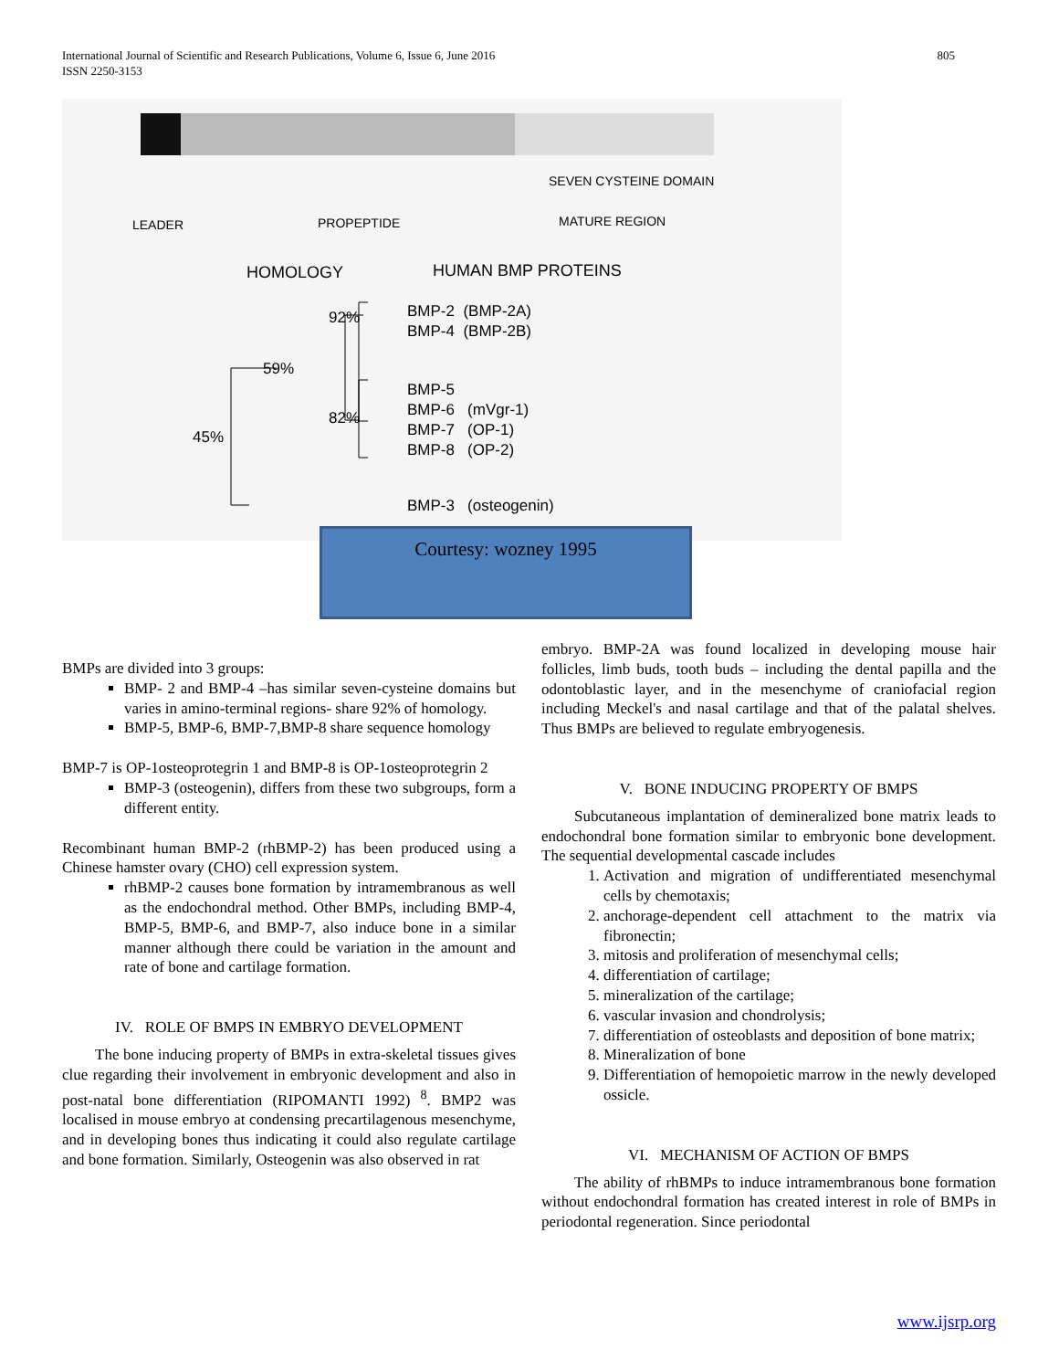International Journal of Scientific and Research Publications, Volume 6, Issue 6, June 2016
ISSN 2250-3153
805
SEVEN CYSTEINE DOMAIN
LEADER PROPEPTIDE MATURE REGION
HOMOLOGY HUMAN BMP PROTEINS
92%
59%
82%
45%
BMP-2 (BMP-2A)
BMP-4 (BMP-2B)
BMP-5
BMP-6 (mVgr-1)
BMP-7 (OP-1)
BMP-8 (OP-2)
BMP-3 (osteogenin)
Courtesy: wozney 1995
BMPs are divided into 3 groups:
BMP- 2 and BMP-4 –has similar seven-cysteine domains but varies in amino-terminal regions- share 92% of homology.
BMP-5, BMP-6, BMP-7,BMP-8 share sequence homology
BMP-7 is OP-1osteoprotegrin 1 and BMP-8 is OP-1osteoprotegrin 2
BMP-3 (osteogenin), differs from these two subgroups, form a different entity.
Recombinant human BMP-2 (rhBMP-2) has been produced using a Chinese hamster ovary (CHO) cell expression system.
rhBMP-2 causes bone formation by intramembranous as well as the endochondral method. Other BMPs, including BMP-4, BMP-5, BMP-6, and BMP-7, also induce bone in a similar manner although there could be variation in the amount and rate of bone and cartilage formation.
IV. ROLE OF BMPS IN EMBRYO DEVELOPMENT
The bone inducing property of BMPs in extra-skeletal tissues gives clue regarding their involvement in embryonic development and also in post-natal bone differentiation (RIPOMANTI 1992) <sup>8</sup>. BMP2 was localised in mouse embryo at condensing precartilagenous mesenchyme, and in developing bones thus indicating it could also regulate cartilage and bone formation. Similarly, Osteogenin was also observed in rat
embryo. BMP-2A was found localized in developing mouse hair follicles, limb buds, tooth buds – including the dental papilla and the odontoblastic layer, and in the mesenchyme of craniofacial region including Meckel's and nasal cartilage and that of the palatal shelves. Thus BMPs are believed to regulate embryogenesis.
V. BONE INDUCING PROPERTY OF BMPS
Subcutaneous implantation of demineralized bone matrix leads to endochondral bone formation similar to embryonic bone development. The sequential developmental cascade includes
1. Activation and migration of undifferentiated mesenchymal cells by chemotaxis;
2. anchorage-dependent cell attachment to the matrix via fibronectin;
3. mitosis and proliferation of mesenchymal cells;
4. differentiation of cartilage;
5. mineralization of the cartilage;
6. vascular invasion and chondrolysis;
7. differentiation of osteoblasts and deposition of bone matrix;
8. Mineralization of bone
9. Differentiation of hemopoietic marrow in the newly developed ossicle.
VI. MECHANISM OF ACTION OF BMPS
The ability of rhBMPs to induce intramembranous bone formation without endochondral formation has created interest in role of BMPs in periodontal regeneration. Since periodontal
www.ijsrp.org